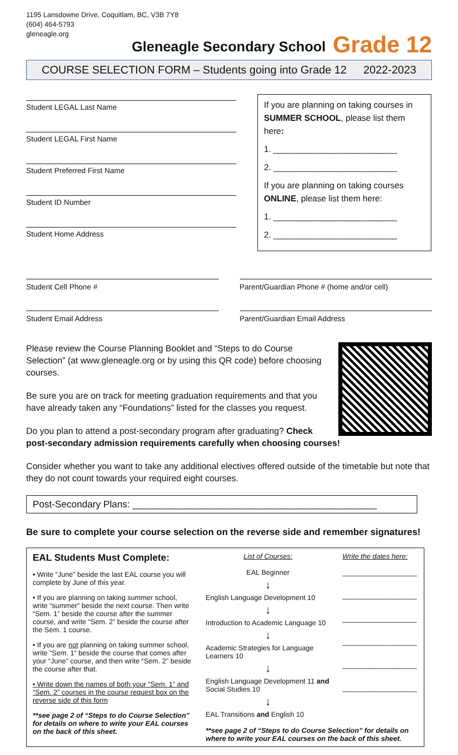1195 Lansdowne Drive, Coquitlam, BC, V3B 7Y8
(604) 464-5793
gleneagle.org
Gleneagle Secondary School
Grade 12
COURSE SELECTION FORM – Students going into Grade 12 2022-2023
Student LEGAL Last Name
Student LEGAL First Name
Student Preferred First Name
Student ID Number
Student Home Address
If you are planning on taking courses in SUMMER SCHOOL, please list them here:
1. __________________________
2. __________________________
If you are planning on taking courses ONLINE, please list them here:
1. __________________________
2. __________________________
Student Cell Phone # Parent/Guardian Phone # (home and/or cell)
Student Email Address Parent/Guardian Email Address
Please review the Course Planning Booklet and “Steps to do Course Selection” (at www.gleneagle.org or by using this QR code) before choosing courses.
Be sure you are on track for meeting graduation requirements and that you have already taken any “Foundations” listed for the classes you request.
Do you plan to attend a post-secondary program after graduating? Check post-secondary admission requirements carefully when choosing courses!
Consider whether you want to take any additional electives offered outside of the timetable but note that they do not count towards your required eight courses.
Post-Secondary Plans: ______________________________________________
Be sure to complete your course selection on the reverse side and remember signatures!
| EAL Students Must Complete: • Write “June” beside the last EAL course you will complete by June of this year. • If you are planning on taking summer school, write “summer” beside the next course. Then write “Sem. 1” beside the course after the summer course, and write “Sem. 2” beside the course after the Sem. 1 course. • If you are not planning on taking summer school, write “Sem. 1” beside the course that comes after your “June” course, and then write “Sem. 2” beside the course after that. • Write down the names of both your “Sem. 1” and “Sem. 2” courses in the course request box on the reverse side of this form **see page 2 of “Steps to do Course Selection” for details on where to write your EAL courses on the back of this sheet. | List of Courses: EAL Beginner ↓ English Language Development 10 ↓ Introduction to Academic Language 10 ↓ Academic Strategies for Language Learners 10 ↓ English Language Development 11 and Social Studies 10 ↓ EAL Transitions and English 10 | Write the dates here: ___________________ ___________________ ___________________ ___________________ ___________________ ___________________ |
| | **see page 2 of “Steps to do Course Selection” for details on where to write your EAL courses on the back of this sheet. | |